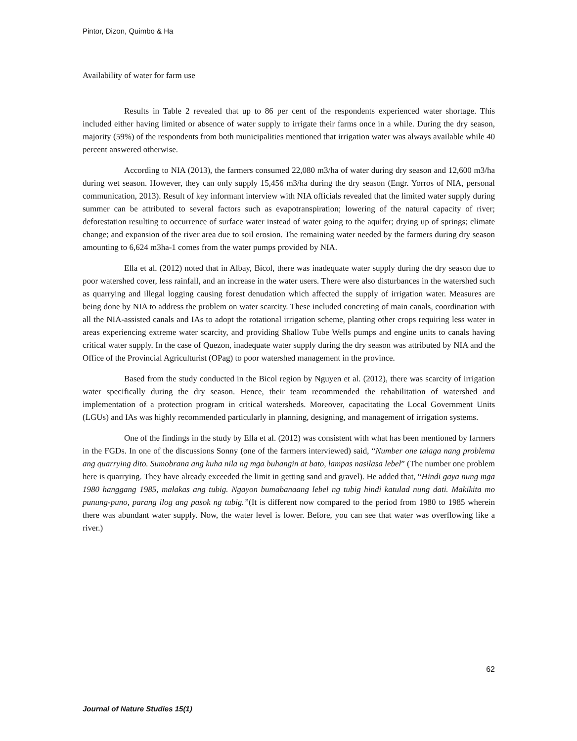Pintor, Dizon, Quimbo & Ha
Availability of water for farm use
Results in Table 2 revealed that up to 86 per cent of the respondents experienced water shortage. This included either having limited or absence of water supply to irrigate their farms once in a while. During the dry season, majority (59%) of the respondents from both municipalities mentioned that irrigation water was always available while 40 percent answered otherwise.
According to NIA (2013), the farmers consumed 22,080 m3/ha of water during dry season and 12,600 m3/ha during wet season. However, they can only supply 15,456 m3/ha during the dry season (Engr. Yorros of NIA, personal communication, 2013). Result of key informant interview with NIA officials revealed that the limited water supply during summer can be attributed to several factors such as evapotranspiration; lowering of the natural capacity of river; deforestation resulting to occurrence of surface water instead of water going to the aquifer; drying up of springs; climate change; and expansion of the river area due to soil erosion. The remaining water needed by the farmers during dry season amounting to 6,624 m3ha-1 comes from the water pumps provided by NIA.
Ella et al. (2012) noted that in Albay, Bicol, there was inadequate water supply during the dry season due to poor watershed cover, less rainfall, and an increase in the water users. There were also disturbances in the watershed such as quarrying and illegal logging causing forest denudation which affected the supply of irrigation water. Measures are being done by NIA to address the problem on water scarcity. These included concreting of main canals, coordination with all the NIA-assisted canals and IAs to adopt the rotational irrigation scheme, planting other crops requiring less water in areas experiencing extreme water scarcity, and providing Shallow Tube Wells pumps and engine units to canals having critical water supply. In the case of Quezon, inadequate water supply during the dry season was attributed by NIA and the Office of the Provincial Agriculturist (OPag) to poor watershed management in the province.
Based from the study conducted in the Bicol region by Nguyen et al. (2012), there was scarcity of irrigation water specifically during the dry season. Hence, their team recommended the rehabilitation of watershed and implementation of a protection program in critical watersheds. Moreover, capacitating the Local Government Units (LGUs) and IAs was highly recommended particularly in planning, designing, and management of irrigation systems.
One of the findings in the study by Ella et al. (2012) was consistent with what has been mentioned by farmers in the FGDs. In one of the discussions Sonny (one of the farmers interviewed) said, “Number one talaga nang problema ang quarrying dito. Sumobrana ang kuha nila ng mga buhangin at bato, lampas nasilasa lebel” (The number one problem here is quarrying. They have already exceeded the limit in getting sand and gravel). He added that, “Hindi gaya nung mga 1980 hanggang 1985, malakas ang tubig. Ngayon bumabanaang lebel ng tubig hindi katulad nung dati. Makikita mo punung-puno, parang ilog ang pasok ng tubig.”(It is different now compared to the period from 1980 to 1985 wherein there was abundant water supply. Now, the water level is lower. Before, you can see that water was overflowing like a river.)
62
Journal of Nature Studies 15(1)